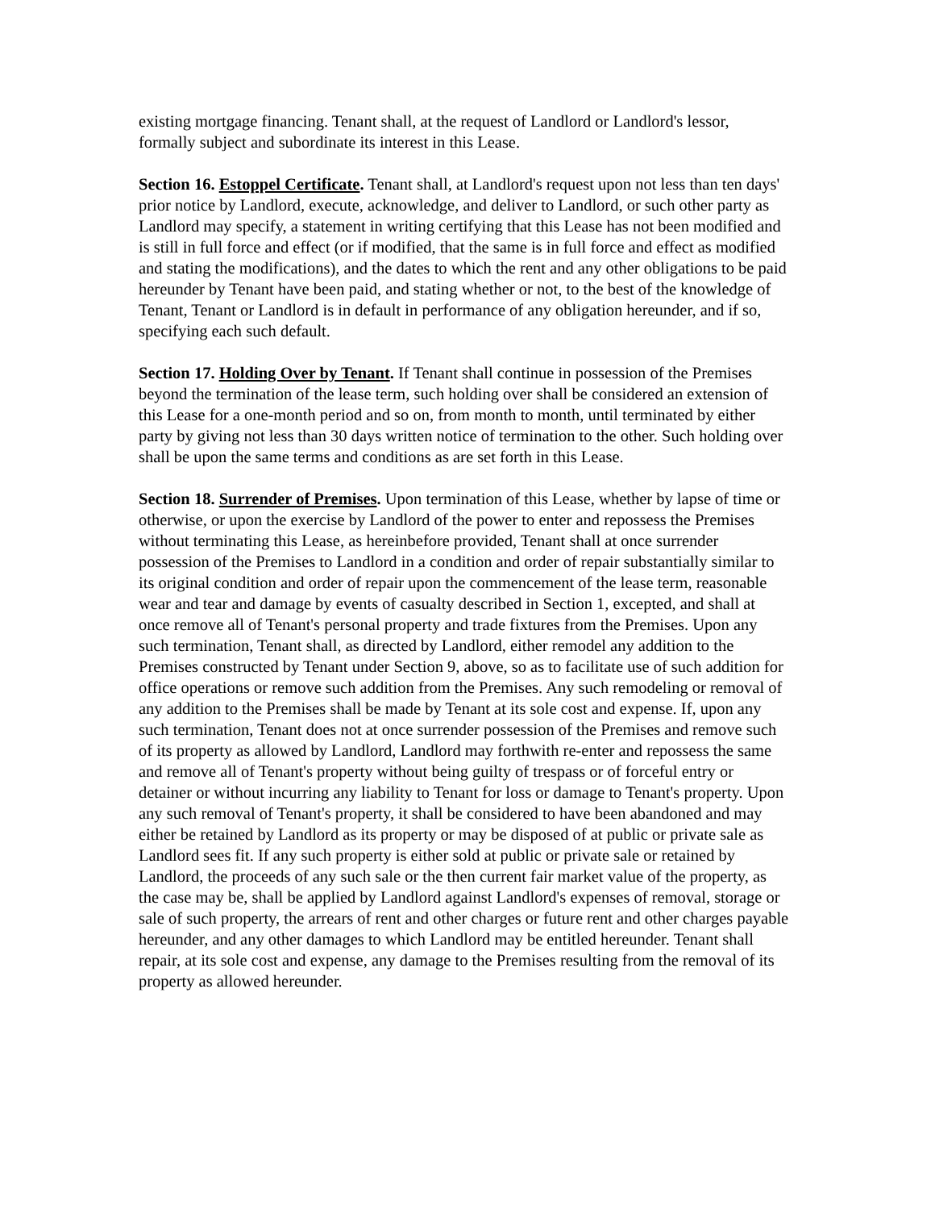existing mortgage financing. Tenant shall, at the request of Landlord or Landlord's lessor, formally subject and subordinate its interest in this Lease.
Section 16. Estoppel Certificate. Tenant shall, at Landlord's request upon not less than ten days' prior notice by Landlord, execute, acknowledge, and deliver to Landlord, or such other party as Landlord may specify, a statement in writing certifying that this Lease has not been modified and is still in full force and effect (or if modified, that the same is in full force and effect as modified and stating the modifications), and the dates to which the rent and any other obligations to be paid hereunder by Tenant have been paid, and stating whether or not, to the best of the knowledge of Tenant, Tenant or Landlord is in default in performance of any obligation hereunder, and if so, specifying each such default.
Section 17. Holding Over by Tenant. If Tenant shall continue in possession of the Premises beyond the termination of the lease term, such holding over shall be considered an extension of this Lease for a one-month period and so on, from month to month, until terminated by either party by giving not less than 30 days written notice of termination to the other. Such holding over shall be upon the same terms and conditions as are set forth in this Lease.
Section 18. Surrender of Premises. Upon termination of this Lease, whether by lapse of time or otherwise, or upon the exercise by Landlord of the power to enter and repossess the Premises without terminating this Lease, as hereinbefore provided, Tenant shall at once surrender possession of the Premises to Landlord in a condition and order of repair substantially similar to its original condition and order of repair upon the commencement of the lease term, reasonable wear and tear and damage by events of casualty described in Section 1, excepted, and shall at once remove all of Tenant's personal property and trade fixtures from the Premises. Upon any such termination, Tenant shall, as directed by Landlord, either remodel any addition to the Premises constructed by Tenant under Section 9, above, so as to facilitate use of such addition for office operations or remove such addition from the Premises. Any such remodeling or removal of any addition to the Premises shall be made by Tenant at its sole cost and expense. If, upon any such termination, Tenant does not at once surrender possession of the Premises and remove such of its property as allowed by Landlord, Landlord may forthwith re-enter and repossess the same and remove all of Tenant's property without being guilty of trespass or of forceful entry or detainer or without incurring any liability to Tenant for loss or damage to Tenant's property. Upon any such removal of Tenant's property, it shall be considered to have been abandoned and may either be retained by Landlord as its property or may be disposed of at public or private sale as Landlord sees fit. If any such property is either sold at public or private sale or retained by Landlord, the proceeds of any such sale or the then current fair market value of the property, as the case may be, shall be applied by Landlord against Landlord's expenses of removal, storage or sale of such property, the arrears of rent and other charges or future rent and other charges payable hereunder, and any other damages to which Landlord may be entitled hereunder. Tenant shall repair, at its sole cost and expense, any damage to the Premises resulting from the removal of its property as allowed hereunder.